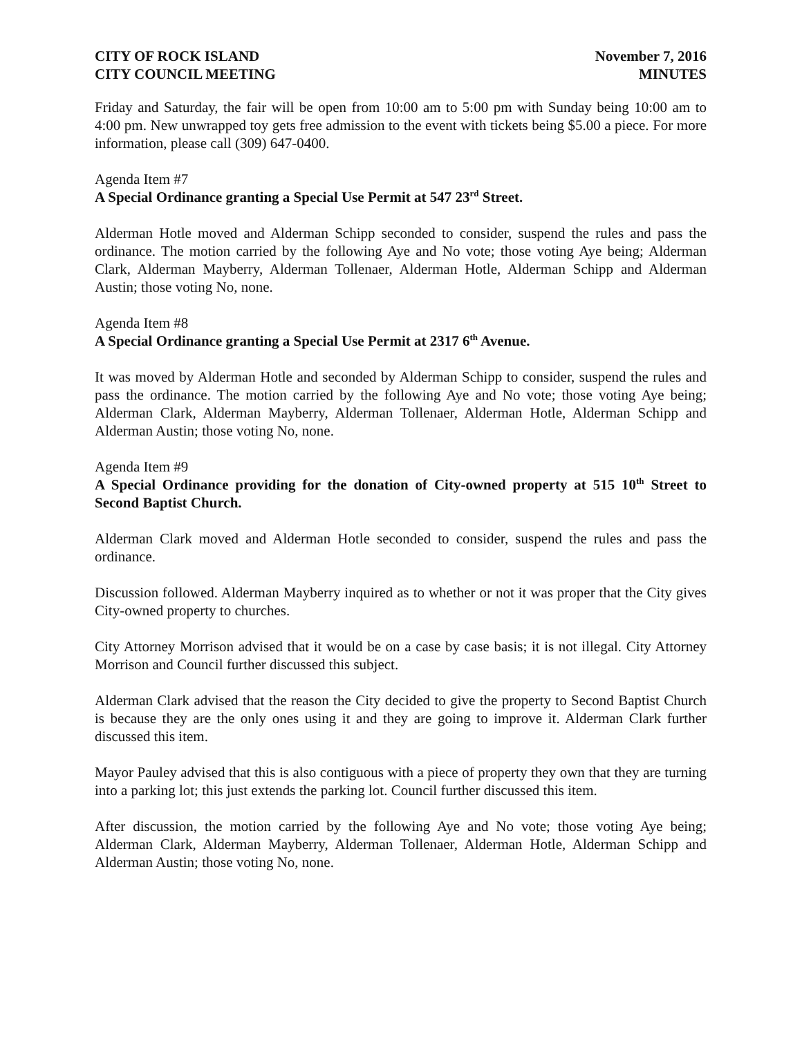CITY OF ROCK ISLAND
CITY COUNCIL MEETING
November 7, 2016
MINUTES
Friday and Saturday, the fair will be open from 10:00 am to 5:00 pm with Sunday being 10:00 am to 4:00 pm. New unwrapped toy gets free admission to the event with tickets being $5.00 a piece. For more information, please call (309) 647-0400.
Agenda Item #7
A Special Ordinance granting a Special Use Permit at 547 23<sup>rd</sup> Street.
Alderman Hotle moved and Alderman Schipp seconded to consider, suspend the rules and pass the ordinance. The motion carried by the following Aye and No vote; those voting Aye being; Alderman Clark, Alderman Mayberry, Alderman Tollenaer, Alderman Hotle, Alderman Schipp and Alderman Austin; those voting No, none.
Agenda Item #8
A Special Ordinance granting a Special Use Permit at 2317 6<sup>th</sup> Avenue.
It was moved by Alderman Hotle and seconded by Alderman Schipp to consider, suspend the rules and pass the ordinance. The motion carried by the following Aye and No vote; those voting Aye being; Alderman Clark, Alderman Mayberry, Alderman Tollenaer, Alderman Hotle, Alderman Schipp and Alderman Austin; those voting No, none.
Agenda Item #9
A Special Ordinance providing for the donation of City-owned property at 515 10<sup>th</sup> Street to Second Baptist Church.
Alderman Clark moved and Alderman Hotle seconded to consider, suspend the rules and pass the ordinance.
Discussion followed. Alderman Mayberry inquired as to whether or not it was proper that the City gives City-owned property to churches.
City Attorney Morrison advised that it would be on a case by case basis; it is not illegal. City Attorney Morrison and Council further discussed this subject.
Alderman Clark advised that the reason the City decided to give the property to Second Baptist Church is because they are the only ones using it and they are going to improve it. Alderman Clark further discussed this item.
Mayor Pauley advised that this is also contiguous with a piece of property they own that they are turning into a parking lot; this just extends the parking lot. Council further discussed this item.
After discussion, the motion carried by the following Aye and No vote; those voting Aye being; Alderman Clark, Alderman Mayberry, Alderman Tollenaer, Alderman Hotle, Alderman Schipp and Alderman Austin; those voting No, none.